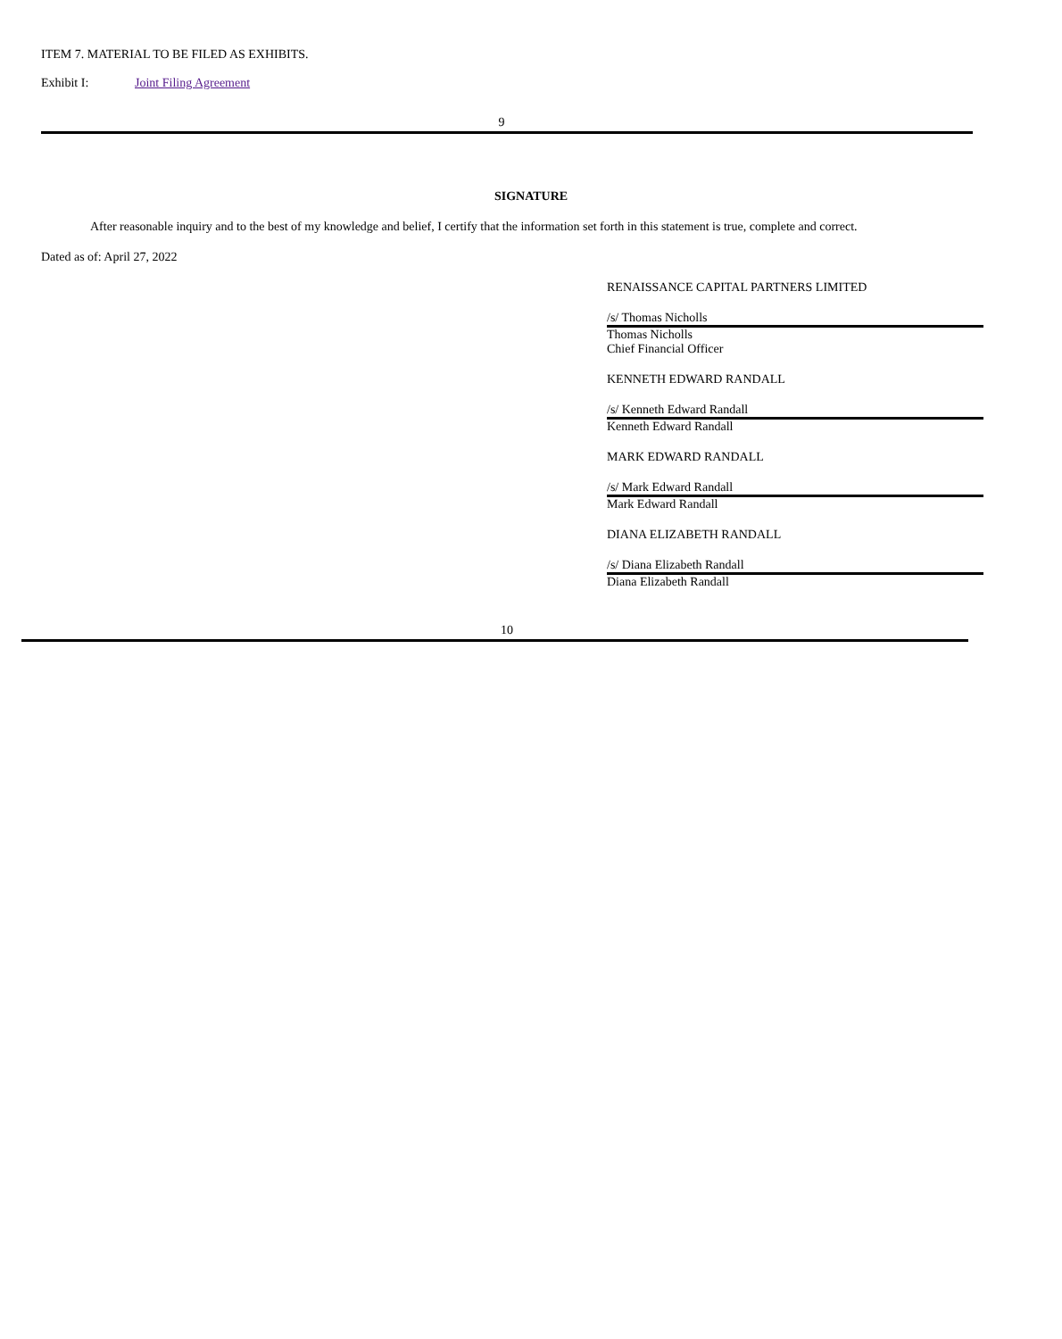ITEM 7. MATERIAL TO BE FILED AS EXHIBITS.
Exhibit I: Joint Filing Agreement
9
SIGNATURE
After reasonable inquiry and to the best of my knowledge and belief, I certify that the information set forth in this statement is true, complete and correct.
Dated as of: April 27, 2022
RENAISSANCE CAPITAL PARTNERS LIMITED
/s/ Thomas Nicholls
Thomas Nicholls
Chief Financial Officer
KENNETH EDWARD RANDALL
/s/ Kenneth Edward Randall
Kenneth Edward Randall
MARK EDWARD RANDALL
/s/ Mark Edward Randall
Mark Edward Randall
DIANA ELIZABETH RANDALL
/s/ Diana Elizabeth Randall
Diana Elizabeth Randall
10